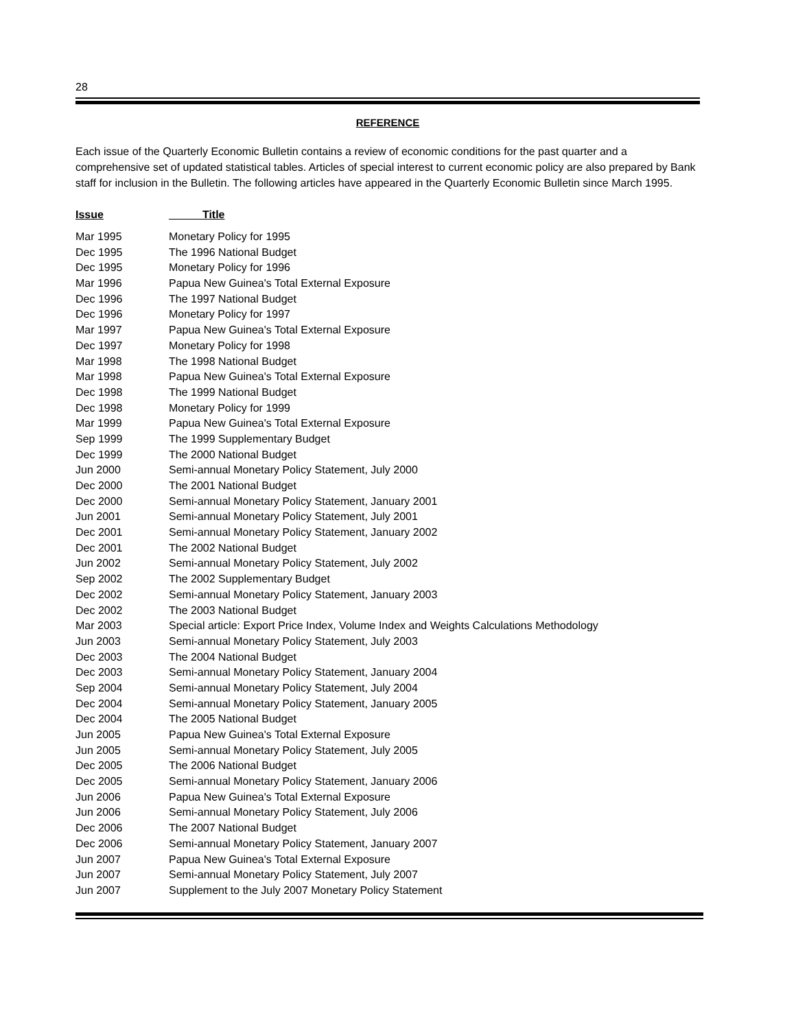28
REFERENCE
Each issue of the Quarterly Economic Bulletin contains a review of economic conditions for the past quarter and a comprehensive set of updated statistical tables. Articles of special interest to current economic policy are also prepared by Bank staff for inclusion in the Bulletin. The following articles have appeared in the Quarterly Economic Bulletin since March 1995.
| Issue | Title |
| --- | --- |
| Mar 1995 | Monetary Policy for 1995 |
| Dec 1995 | The 1996 National Budget |
| Dec 1995 | Monetary Policy for 1996 |
| Mar 1996 | Papua New Guinea's Total External Exposure |
| Dec 1996 | The 1997 National Budget |
| Dec 1996 | Monetary Policy for 1997 |
| Mar 1997 | Papua New Guinea's Total External Exposure |
| Dec 1997 | Monetary Policy for 1998 |
| Mar 1998 | The 1998 National Budget |
| Mar 1998 | Papua New Guinea's Total External Exposure |
| Dec 1998 | The 1999 National Budget |
| Dec 1998 | Monetary Policy for 1999 |
| Mar 1999 | Papua New Guinea's Total External Exposure |
| Sep 1999 | The 1999 Supplementary Budget |
| Dec 1999 | The 2000 National Budget |
| Jun 2000 | Semi-annual Monetary Policy Statement, July 2000 |
| Dec 2000 | The 2001 National Budget |
| Dec 2000 | Semi-annual Monetary Policy Statement, January 2001 |
| Jun 2001 | Semi-annual Monetary Policy Statement, July 2001 |
| Dec 2001 | Semi-annual Monetary Policy Statement, January 2002 |
| Dec 2001 | The 2002 National Budget |
| Jun 2002 | Semi-annual Monetary Policy Statement, July 2002 |
| Sep 2002 | The 2002 Supplementary Budget |
| Dec 2002 | Semi-annual Monetary Policy Statement, January 2003 |
| Dec 2002 | The 2003 National Budget |
| Mar 2003 | Special article: Export Price Index, Volume Index and Weights Calculations Methodology |
| Jun 2003 | Semi-annual Monetary Policy Statement, July 2003 |
| Dec 2003 | The 2004 National Budget |
| Dec 2003 | Semi-annual Monetary Policy Statement, January 2004 |
| Sep 2004 | Semi-annual Monetary Policy Statement, July 2004 |
| Dec 2004 | Semi-annual Monetary Policy Statement, January 2005 |
| Dec 2004 | The 2005 National Budget |
| Jun 2005 | Papua New Guinea's Total External Exposure |
| Jun 2005 | Semi-annual Monetary Policy Statement, July 2005 |
| Dec 2005 | The 2006 National Budget |
| Dec 2005 | Semi-annual Monetary Policy Statement, January 2006 |
| Jun 2006 | Papua New Guinea's Total External Exposure |
| Jun 2006 | Semi-annual Monetary Policy Statement, July 2006 |
| Dec 2006 | The 2007 National Budget |
| Dec 2006 | Semi-annual Monetary Policy Statement, January 2007 |
| Jun 2007 | Papua New Guinea's Total External Exposure |
| Jun 2007 | Semi-annual Monetary Policy Statement, July 2007 |
| Jun 2007 | Supplement to the July 2007 Monetary Policy Statement |